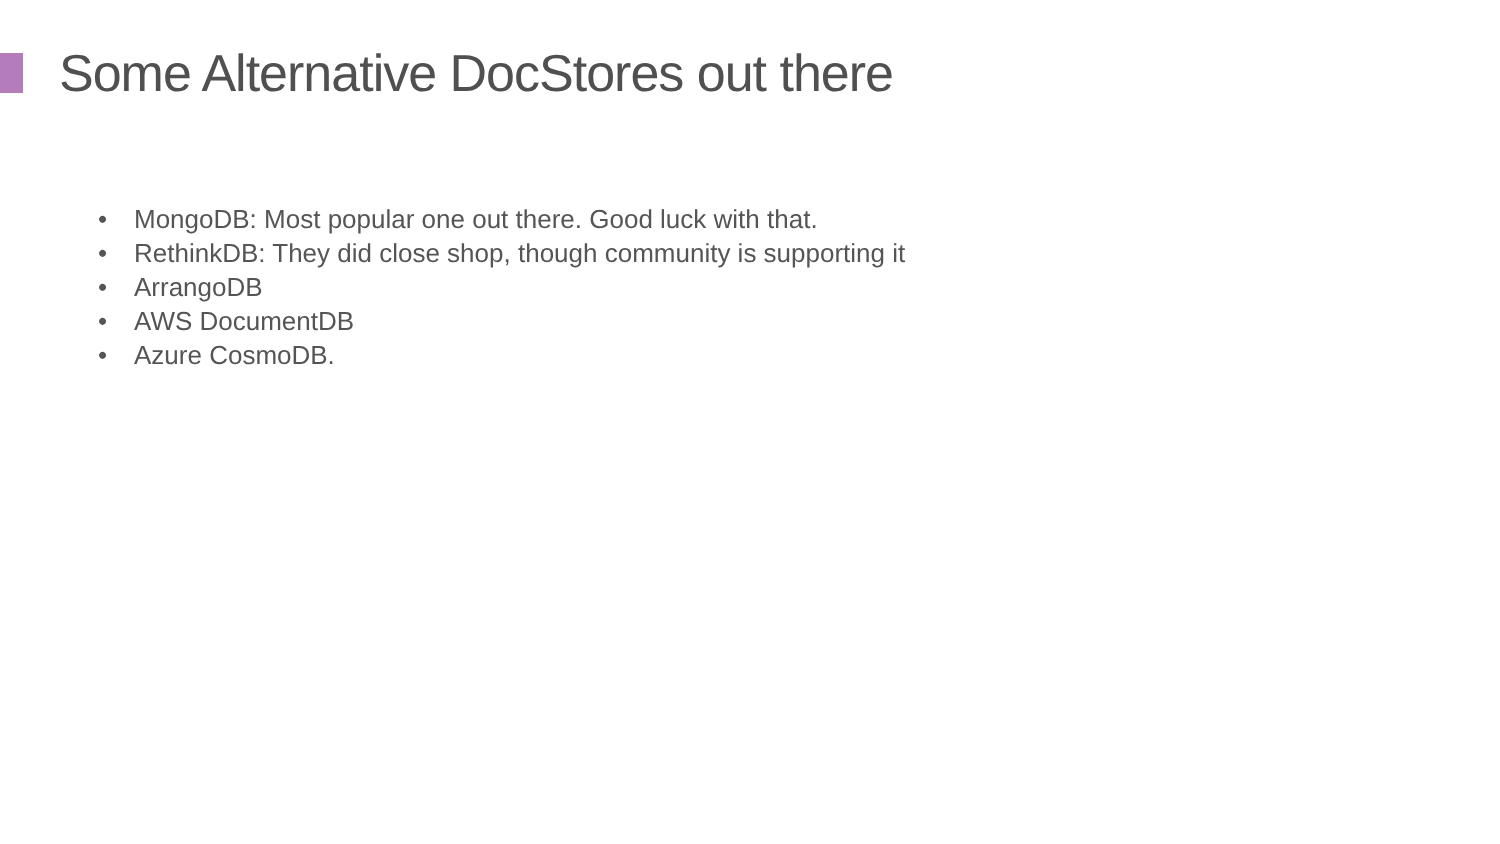Some Alternative DocStores out there
• MongoDB: Most popular one out there. Good luck with that.
• RethinkDB: They did close shop, though community is supporting it
• ArrangoDB
• AWS DocumentDB
• Azure CosmoDB.